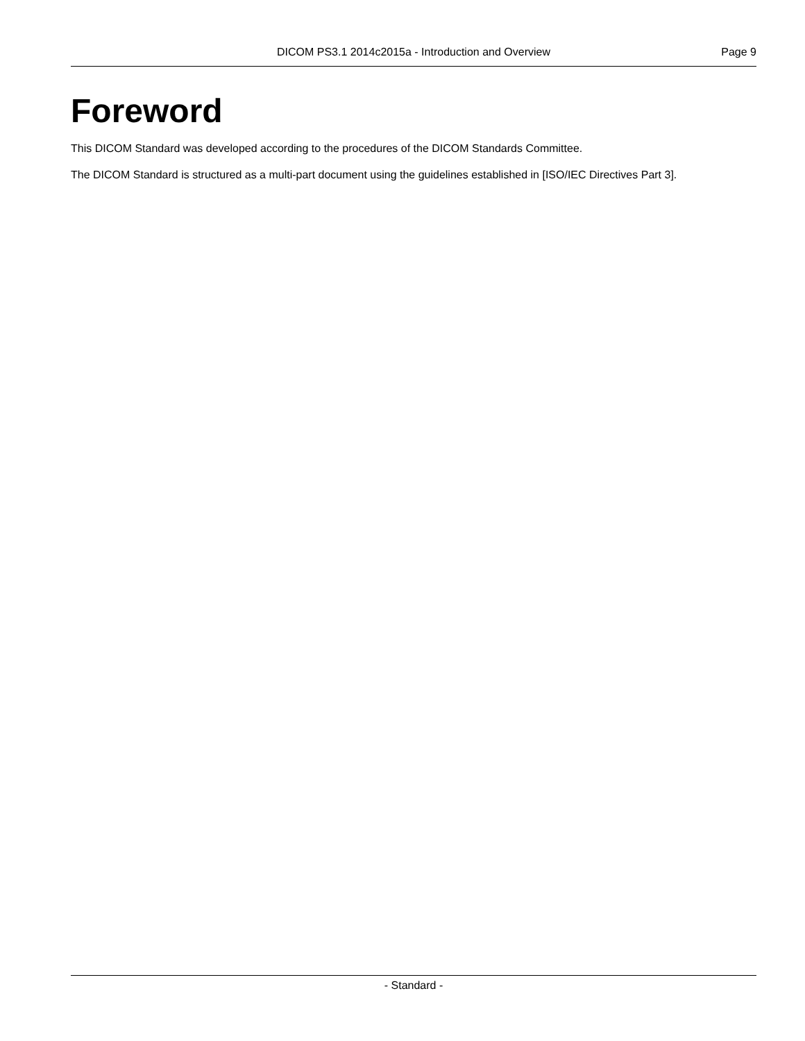DICOM PS3.1 2014c2015a - Introduction and Overview Page 9
Foreword
This DICOM Standard was developed according to the procedures of the DICOM Standards Committee.
The DICOM Standard is structured as a multi-part document using the guidelines established in [ISO/IEC Directives Part 3].
- Standard -